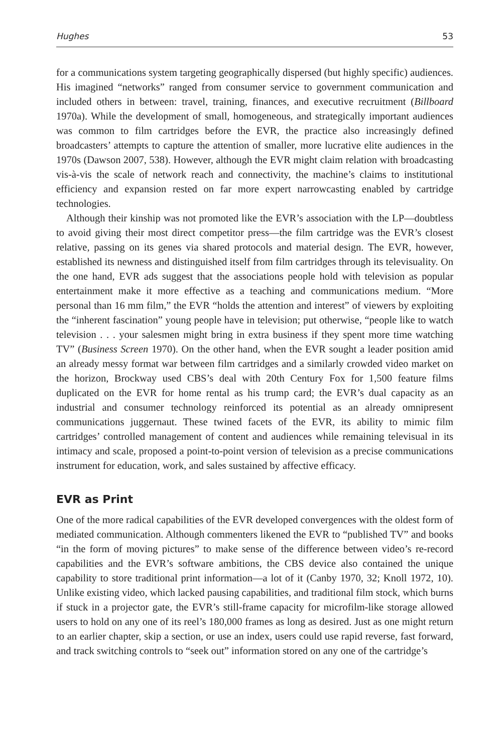Hughes 53
for a communications system targeting geographically dispersed (but highly specific) audiences. His imagined “networks” ranged from consumer service to government communication and included others in between: travel, training, finances, and executive recruitment (Billboard 1970a). While the development of small, homogeneous, and strategically important audiences was common to film cartridges before the EVR, the practice also increasingly defined broadcasters’ attempts to capture the attention of smaller, more lucrative elite audiences in the 1970s (Dawson 2007, 538). However, although the EVR might claim relation with broadcasting vis-à-vis the scale of network reach and connectivity, the machine’s claims to institutional efficiency and expansion rested on far more expert narrowcasting enabled by cartridge technologies.
Although their kinship was not promoted like the EVR’s association with the LP—doubtless to avoid giving their most direct competitor press—the film cartridge was the EVR’s closest relative, passing on its genes via shared protocols and material design. The EVR, however, established its newness and distinguished itself from film cartridges through its televisuality. On the one hand, EVR ads suggest that the associations people hold with television as popular entertainment make it more effective as a teaching and communications medium. “More personal than 16 mm film,” the EVR “holds the attention and interest” of viewers by exploiting the “inherent fascination” young people have in television; put otherwise, “people like to watch television . . . your salesmen might bring in extra business if they spent more time watching TV” (Business Screen 1970). On the other hand, when the EVR sought a leader position amid an already messy format war between film cartridges and a similarly crowded video market on the horizon, Brockway used CBS’s deal with 20th Century Fox for 1,500 feature films duplicated on the EVR for home rental as his trump card; the EVR’s dual capacity as an industrial and consumer technology reinforced its potential as an already omnipresent communications juggernaut. These twined facets of the EVR, its ability to mimic film cartridges’ controlled management of content and audiences while remaining televisual in its intimacy and scale, proposed a point-to-point version of television as a precise communications instrument for education, work, and sales sustained by affective efficacy.
EVR as Print
One of the more radical capabilities of the EVR developed convergences with the oldest form of mediated communication. Although commenters likened the EVR to “published TV” and books “in the form of moving pictures” to make sense of the difference between video’s re-record capabilities and the EVR’s software ambitions, the CBS device also contained the unique capability to store traditional print information—a lot of it (Canby 1970, 32; Knoll 1972, 10). Unlike existing video, which lacked pausing capabilities, and traditional film stock, which burns if stuck in a projector gate, the EVR’s still-frame capacity for microfilm-like storage allowed users to hold on any one of its reel’s 180,000 frames as long as desired. Just as one might return to an earlier chapter, skip a section, or use an index, users could use rapid reverse, fast forward, and track switching controls to “seek out” information stored on any one of the cartridge’s